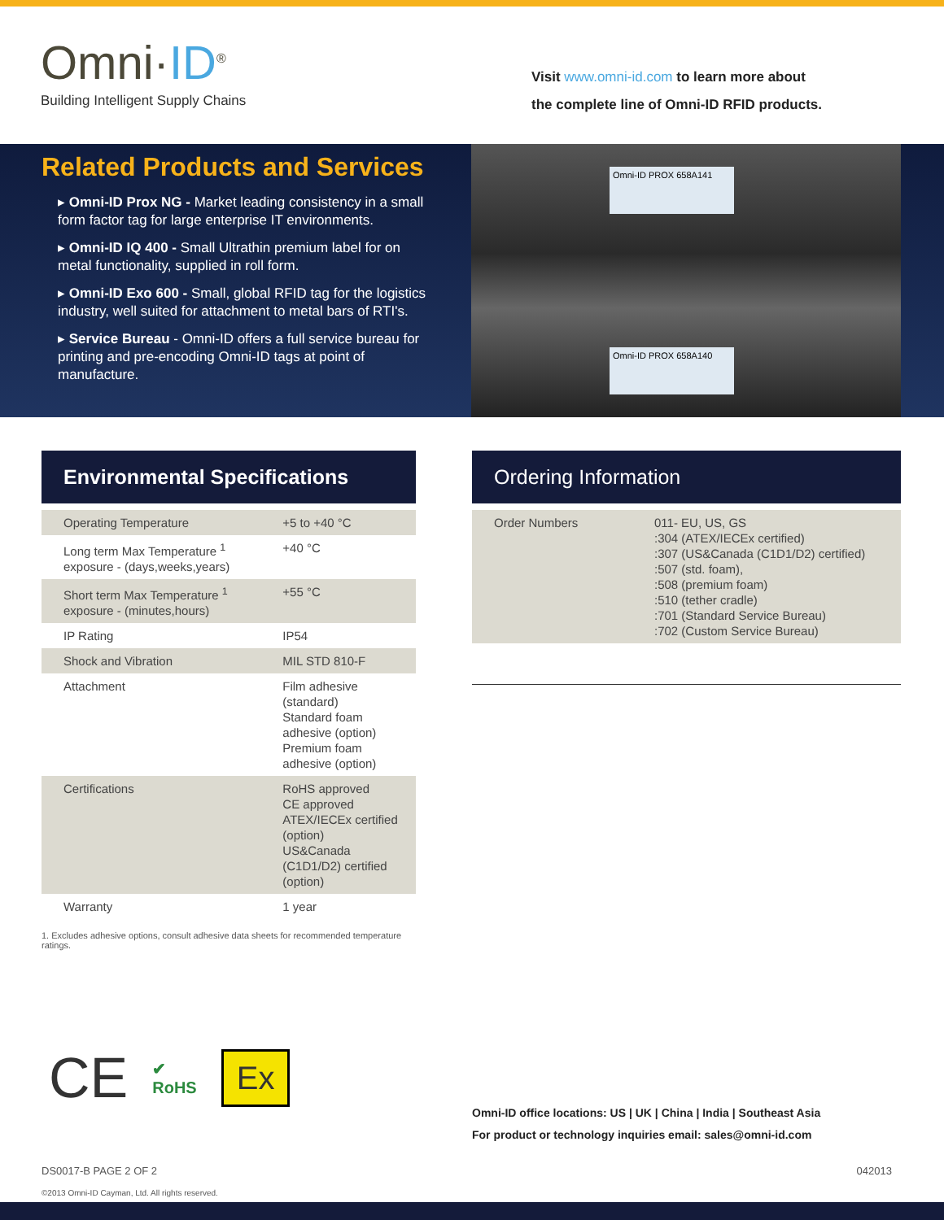Omni·ID<sup>®</sup>
Building Intelligent Supply Chains
Visit www.omni-id.com to learn more about
the complete line of Omni-ID RFID products.
Related Products and Services
▸ Omni-ID Prox NG - Market leading consistency in a small form factor tag for large enterprise IT environments.
▸ Omni-ID IQ 400 - Small Ultrathin premium label for on metal functionality, supplied in roll form.
▸ Omni-ID Exo 600 - Small, global RFID tag for the logistics industry, well suited for attachment to metal bars of RTI's.
▸ Service Bureau - Omni-ID offers a full service bureau for printing and pre-encoding Omni-ID tags at point of manufacture.
Omni-ID PROX 658A141
Omni-ID PROX 658A140
Environmental Specifications
| Operating Temperature | +5 to +40 °C |
| Long term Max Temperature <sup>1</sup> exposure - (days,weeks,years) | +40 °C |
| Short term Max Temperature <sup>1</sup> exposure - (minutes,hours) | +55 °C |
| IP Rating | IP54 |
| Shock and Vibration | MIL STD 810-F |
| Attachment | Film adhesive (standard) Standard foam adhesive (option) Premium foam adhesive (option) |
| Certifications | RoHS approved CE approved ATEX/IECEx certified (option) US&Canada (C1D1/D2) certified (option) |
| Warranty | 1 year |
1. Excludes adhesive options, consult adhesive data sheets for recommended temperature ratings.
Ordering Information
| Order Numbers | 011- EU, US, GS :304 (ATEX/IECEx certified) :307 (US&Canada (C1D1/D2) certified) :507 (std. foam), :508 (premium foam) :510 (tether cradle) :701 (Standard Service Bureau) :702 (Custom Service Bureau) |
CE ✔
RoHS Ex
Omni-ID office locations: US | UK | China | India | Southeast Asia
For product or technology inquiries email: sales@omni-id.com
DS0017-B PAGE 2 OF 2 042013
©2013 Omni-ID Cayman, Ltd. All rights reserved.